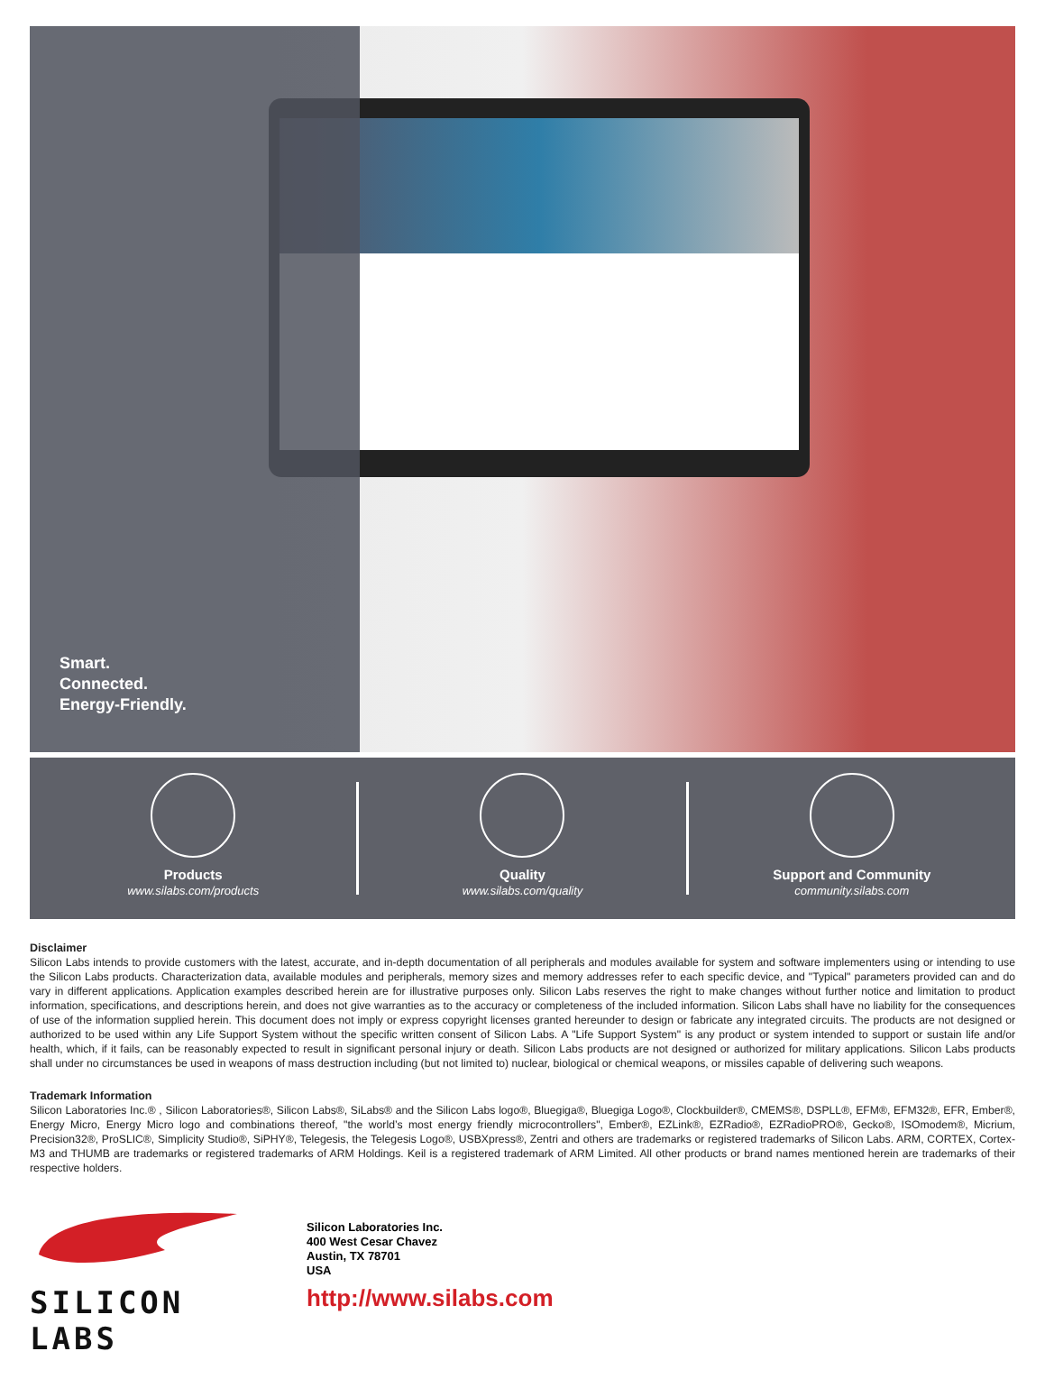Smart.
Connected.
Energy-Friendly.
Products
www.silabs.com/products
Quality
www.silabs.com/quality
Support and Community
community.silabs.com
Disclaimer
Silicon Labs intends to provide customers with the latest, accurate, and in-depth documentation of all peripherals and modules available for system and software implementers using or intending to use the Silicon Labs products. Characterization data, available modules and peripherals, memory sizes and memory addresses refer to each specific device, and "Typical" parameters provided can and do vary in different applications. Application examples described herein are for illustrative purposes only. Silicon Labs reserves the right to make changes without further notice and limitation to product information, specifications, and descriptions herein, and does not give warranties as to the accuracy or completeness of the included information. Silicon Labs shall have no liability for the consequences of use of the information supplied herein. This document does not imply or express copyright licenses granted hereunder to design or fabricate any integrated circuits. The products are not designed or authorized to be used within any Life Support System without the specific written consent of Silicon Labs. A "Life Support System" is any product or system intended to support or sustain life and/or health, which, if it fails, can be reasonably expected to result in significant personal injury or death. Silicon Labs products are not designed or authorized for military applications. Silicon Labs products shall under no circumstances be used in weapons of mass destruction including (but not limited to) nuclear, biological or chemical weapons, or missiles capable of delivering such weapons.
Trademark Information
Silicon Laboratories Inc.® , Silicon Laboratories®, Silicon Labs®, SiLabs® and the Silicon Labs logo®, Bluegiga®, Bluegiga Logo®, Clockbuilder®, CMEMS®, DSPLL®, EFM®, EFM32®, EFR, Ember®, Energy Micro, Energy Micro logo and combinations thereof, "the world’s most energy friendly microcontrollers", Ember®, EZLink®, EZRadio®, EZRadioPRO®, Gecko®, ISOmodem®, Micrium, Precision32®, ProSLIC®, Simplicity Studio®, SiPHY®, Telegesis, the Telegesis Logo®, USBXpress®, Zentri and others are trademarks or registered trademarks of Silicon Labs. ARM, CORTEX, Cortex-M3 and THUMB are trademarks or registered trademarks of ARM Holdings. Keil is a registered trademark of ARM Limited. All other products or brand names mentioned herein are trademarks of their respective holders.
SILICON LABS
Silicon Laboratories Inc.
400 West Cesar Chavez
Austin, TX 78701
USA
http://www.silabs.com